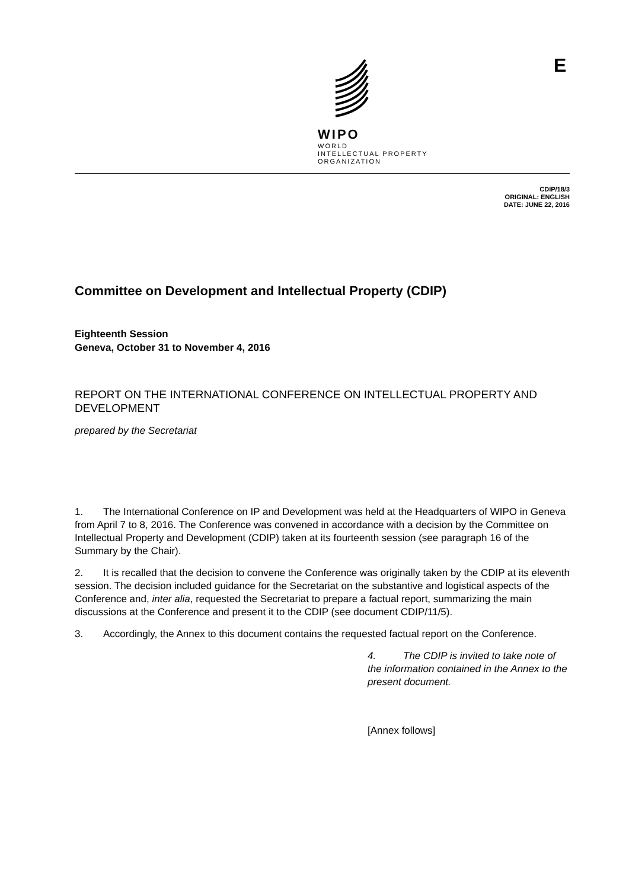WIPO
WORLD
INTELLECTUAL PROPERTY
ORGANIZATION
E
CDIP/18/3
ORIGINAL: ENGLISH
DATE: JUNE 22, 2016
Committee on Development and Intellectual Property (CDIP)
Eighteenth Session
Geneva, October 31 to November 4, 2016
REPORT ON THE INTERNATIONAL CONFERENCE ON INTELLECTUAL PROPERTY AND DEVELOPMENT
prepared by the Secretariat
1. The International Conference on IP and Development was held at the Headquarters of WIPO in Geneva from April 7 to 8, 2016. The Conference was convened in accordance with a decision by the Committee on Intellectual Property and Development (CDIP) taken at its fourteenth session (see paragraph 16 of the Summary by the Chair).
2. It is recalled that the decision to convene the Conference was originally taken by the CDIP at its eleventh session. The decision included guidance for the Secretariat on the substantive and logistical aspects of the Conference and, inter alia, requested the Secretariat to prepare a factual report, summarizing the main discussions at the Conference and present it to the CDIP (see document CDIP/11/5).
3. Accordingly, the Annex to this document contains the requested factual report on the Conference.
4. The CDIP is invited to take note of the information contained in the Annex to the present document.
[Annex follows]